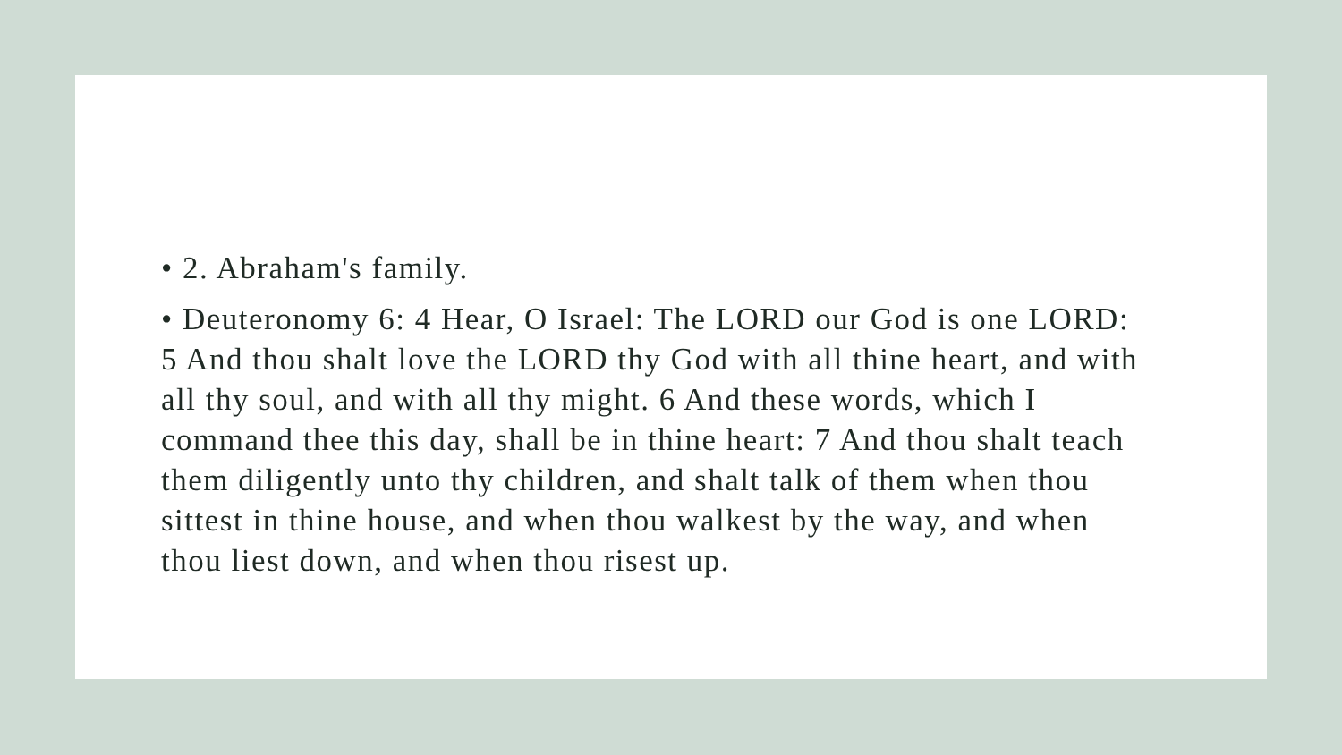• 2. Abraham's family.
• Deuteronomy 6: 4 Hear, O Israel: The LORD our God is one LORD: 5 And thou shalt love the LORD thy God with all thine heart, and with all thy soul, and with all thy might. 6 And these words, which I command thee this day, shall be in thine heart: 7 And thou shalt teach them diligently unto thy children, and shalt talk of them when thou sittest in thine house, and when thou walkest by the way, and when thou liest down, and when thou risest up.